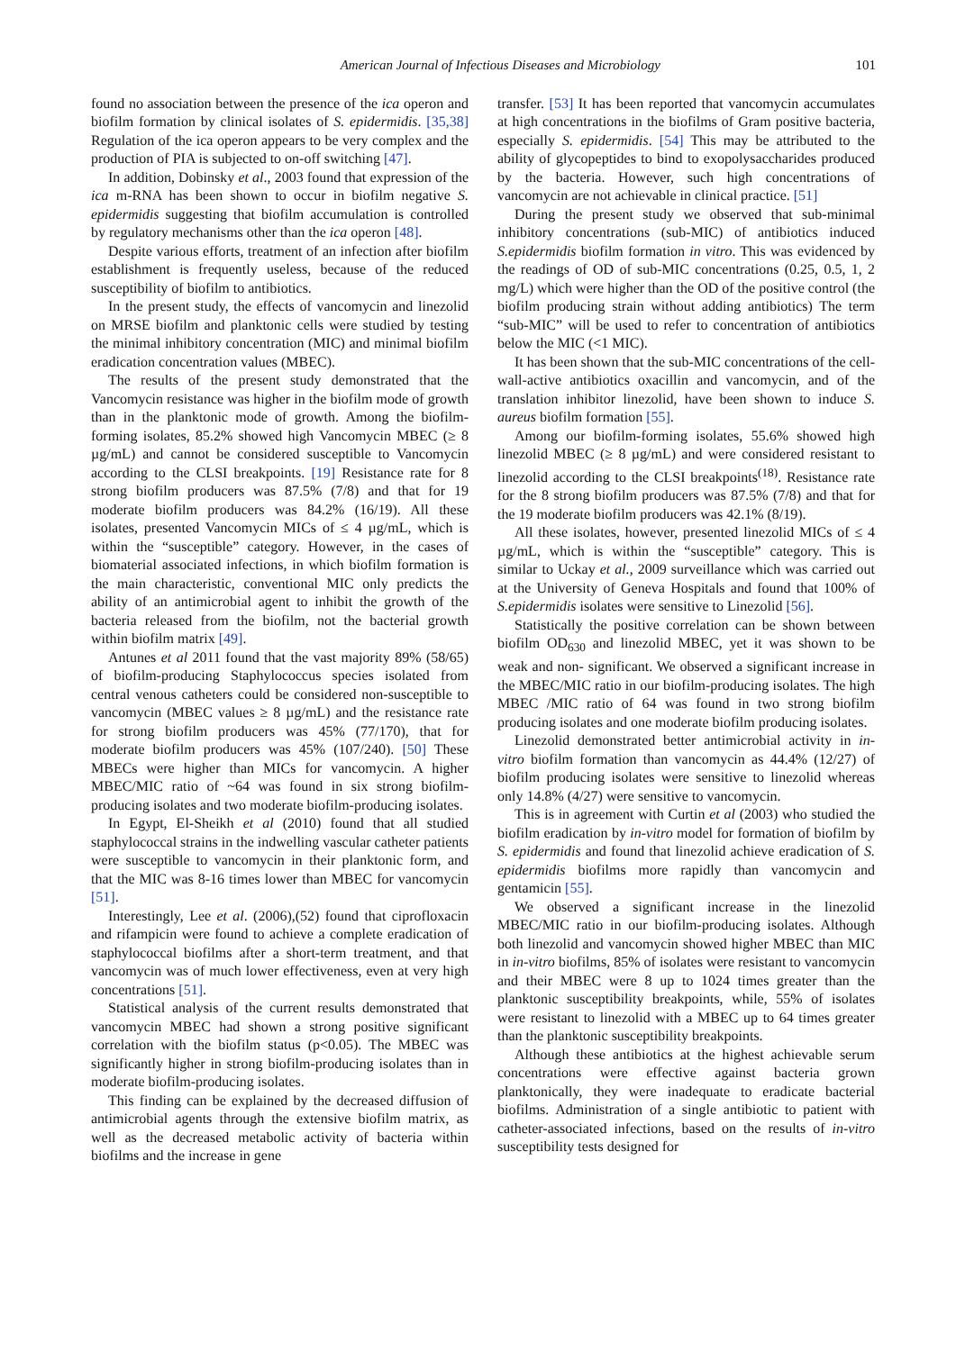American Journal of Infectious Diseases and Microbiology 101
found no association between the presence of the ica operon and biofilm formation by clinical isolates of S. epidermidis. [35,38] Regulation of the ica operon appears to be very complex and the production of PIA is subjected to on-off switching [47].
In addition, Dobinsky et al., 2003 found that expression of the ica m-RNA has been shown to occur in biofilm negative S. epidermidis suggesting that biofilm accumulation is controlled by regulatory mechanisms other than the ica operon [48].
Despite various efforts, treatment of an infection after biofilm establishment is frequently useless, because of the reduced susceptibility of biofilm to antibiotics.
In the present study, the effects of vancomycin and linezolid on MRSE biofilm and planktonic cells were studied by testing the minimal inhibitory concentration (MIC) and minimal biofilm eradication concentration values (MBEC).
The results of the present study demonstrated that the Vancomycin resistance was higher in the biofilm mode of growth than in the planktonic mode of growth. Among the biofilm-forming isolates, 85.2% showed high Vancomycin MBEC (≥ 8 µg/mL) and cannot be considered susceptible to Vancomycin according to the CLSI breakpoints. [19] Resistance rate for 8 strong biofilm producers was 87.5% (7/8) and that for 19 moderate biofilm producers was 84.2% (16/19). All these isolates, presented Vancomycin MICs of ≤ 4 µg/mL, which is within the “susceptible” category. However, in the cases of biomaterial associated infections, in which biofilm formation is the main characteristic, conventional MIC only predicts the ability of an antimicrobial agent to inhibit the growth of the bacteria released from the biofilm, not the bacterial growth within biofilm matrix [49].
Antunes et al 2011 found that the vast majority 89% (58/65) of biofilm-producing Staphylococcus species isolated from central venous catheters could be considered non-susceptible to vancomycin (MBEC values ≥ 8 µg/mL) and the resistance rate for strong biofilm producers was 45% (77/170), that for moderate biofilm producers was 45% (107/240). [50] These MBECs were higher than MICs for vancomycin. A higher MBEC/MIC ratio of ~64 was found in six strong biofilm-producing isolates and two moderate biofilm-producing isolates.
In Egypt, El-Sheikh et al (2010) found that all studied staphylococcal strains in the indwelling vascular catheter patients were susceptible to vancomycin in their planktonic form, and that the MIC was 8-16 times lower than MBEC for vancomycin [51].
Interestingly, Lee et al. (2006),(52) found that ciprofloxacin and rifampicin were found to achieve a complete eradication of staphylococcal biofilms after a short-term treatment, and that vancomycin was of much lower effectiveness, even at very high concentrations [51].
Statistical analysis of the current results demonstrated that vancomycin MBEC had shown a strong positive significant correlation with the biofilm status (p<0.05). The MBEC was significantly higher in strong biofilm-producing isolates than in moderate biofilm-producing isolates.
This finding can be explained by the decreased diffusion of antimicrobial agents through the extensive biofilm matrix, as well as the decreased metabolic activity of bacteria within biofilms and the increase in gene
transfer. [53] It has been reported that vancomycin accumulates at high concentrations in the biofilms of Gram positive bacteria, especially S. epidermidis. [54] This may be attributed to the ability of glycopeptides to bind to exopolysaccharides produced by the bacteria. However, such high concentrations of vancomycin are not achievable in clinical practice. [51]
During the present study we observed that sub-minimal inhibitory concentrations (sub-MIC) of antibiotics induced S.epidermidis biofilm formation in vitro. This was evidenced by the readings of OD of sub-MIC concentrations (0.25, 0.5, 1, 2 mg/L) which were higher than the OD of the positive control (the biofilm producing strain without adding antibiotics) The term “sub-MIC” will be used to refer to concentration of antibiotics below the MIC (<1 MIC).
It has been shown that the sub-MIC concentrations of the cell-wall-active antibiotics oxacillin and vancomycin, and of the translation inhibitor linezolid, have been shown to induce S. aureus biofilm formation [55].
Among our biofilm-forming isolates, 55.6% showed high linezolid MBEC (≥ 8 µg/mL) and were considered resistant to linezolid according to the CLSI breakpoints<sup>(18)</sup>. Resistance rate for the 8 strong biofilm producers was 87.5% (7/8) and that for the 19 moderate biofilm producers was 42.1% (8/19).
All these isolates, however, presented linezolid MICs of ≤ 4 µg/mL, which is within the “susceptible” category. This is similar to Uckay et al., 2009 surveillance which was carried out at the University of Geneva Hospitals and found that 100% of S.epidermidis isolates were sensitive to Linezolid [56].
Statistically the positive correlation can be shown between biofilm OD<sub>630</sub> and linezolid MBEC, yet it was shown to be weak and non- significant. We observed a significant increase in the MBEC/MIC ratio in our biofilm-producing isolates. The high MBEC /MIC ratio of 64 was found in two strong biofilm producing isolates and one moderate biofilm producing isolates.
Linezolid demonstrated better antimicrobial activity in in-vitro biofilm formation than vancomycin as 44.4% (12/27) of biofilm producing isolates were sensitive to linezolid whereas only 14.8% (4/27) were sensitive to vancomycin.
This is in agreement with Curtin et al (2003) who studied the biofilm eradication by in-vitro model for formation of biofilm by S. epidermidis and found that linezolid achieve eradication of S. epidermidis biofilms more rapidly than vancomycin and gentamicin [55].
We observed a significant increase in the linezolid MBEC/MIC ratio in our biofilm-producing isolates. Although both linezolid and vancomycin showed higher MBEC than MIC in in-vitro biofilms, 85% of isolates were resistant to vancomycin and their MBEC were 8 up to 1024 times greater than the planktonic susceptibility breakpoints, while, 55% of isolates were resistant to linezolid with a MBEC up to 64 times greater than the planktonic susceptibility breakpoints.
Although these antibiotics at the highest achievable serum concentrations were effective against bacteria grown planktonically, they were inadequate to eradicate bacterial biofilms. Administration of a single antibiotic to patient with catheter-associated infections, based on the results of in-vitro susceptibility tests designed for